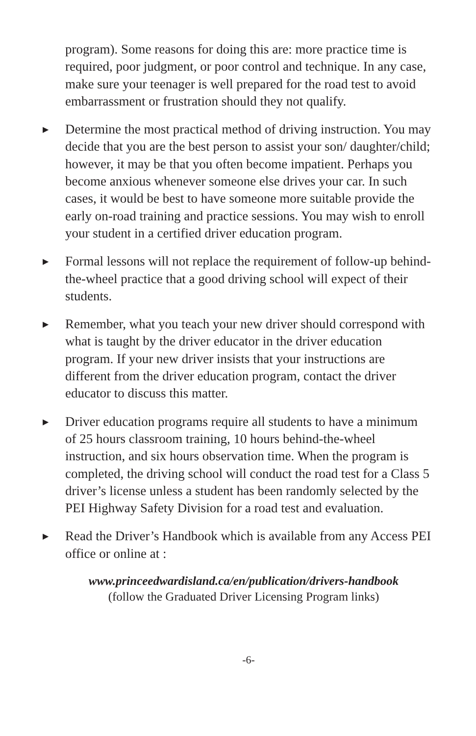program). Some reasons for doing this are: more practice time is required, poor judgment, or poor control and technique. In any case, make sure your teenager is well prepared for the road test to avoid embarrassment or frustration should they not qualify.
▶ Determine the most practical method of driving instruction. You may decide that you are the best person to assist your son/ daughter/child; however, it may be that you often become impatient. Perhaps you become anxious whenever someone else drives your car. In such cases, it would be best to have someone more suitable provide the early on-road training and practice sessions. You may wish to enroll your student in a certified driver education program.
▶ Formal lessons will not replace the requirement of follow-up behind-the-wheel practice that a good driving school will expect of their students.
▶ Remember, what you teach your new driver should correspond with what is taught by the driver educator in the driver education program. If your new driver insists that your instructions are different from the driver education program, contact the driver educator to discuss this matter.
▶ Driver education programs require all students to have a minimum of 25 hours classroom training, 10 hours behind-the-wheel instruction, and six hours observation time. When the program is completed, the driving school will conduct the road test for a Class 5 driver’s license unless a student has been randomly selected by the PEI Highway Safety Division for a road test and evaluation.
▶ Read the Driver’s Handbook which is available from any Access PEI office or online at :
www.princeedwardisland.ca/en/publication/drivers-handbook
(follow the Graduated Driver Licensing Program links)
-6-